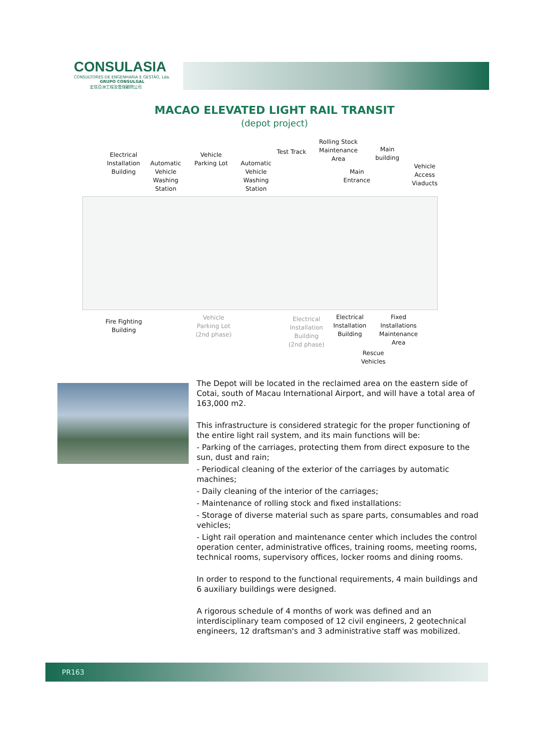CONSULASIA
CONSULTORES DE ENGENHARIA E GESTÃO, Lda.
GRUPO CONSULGAL
宏信亞洲工程及管理顧問公司
MACAO ELEVATED LIGHT RAIL TRANSIT
(depot project)
Electrical Installation Building
Automatic Vehicle Washing Station
Vehicle Parking Lot
Automatic Vehicle Washing Station
Test Track
Rolling Stock Maintenance Area
Main Entrance
Main building
Vehicle Access Viaducts
Fire Fighting Building
Vehicle Parking Lot (2nd phase)
Electrical Installation Building (2nd phase)
Electrical Installation Building
Fixed Installations Maintenance Area
Rescue Vehicles
The Depot will be located in the reclaimed area on the eastern side of Cotai, south of Macau International Airport, and will have a total area of 163,000 m2.
This infrastructure is considered strategic for the proper functioning of the entire light rail system, and its main functions will be:
- Parking of the carriages, protecting them from direct exposure to the sun, dust and rain;
- Periodical cleaning of the exterior of the carriages by automatic machines;
- Daily cleaning of the interior of the carriages;
- Maintenance of rolling stock and fixed installations:
- Storage of diverse material such as spare parts, consumables and road vehicles;
- Light rail operation and maintenance center which includes the control operation center, administrative offices, training rooms, meeting rooms, technical rooms, supervisory offices, locker rooms and dining rooms.
In order to respond to the functional requirements, 4 main buildings and 6 auxiliary buildings were designed.
A rigorous schedule of 4 months of work was defined and an interdisciplinary team composed of 12 civil engineers, 2 geotechnical engineers, 12 draftsman's and 3 administrative staff was mobilized.
PR163